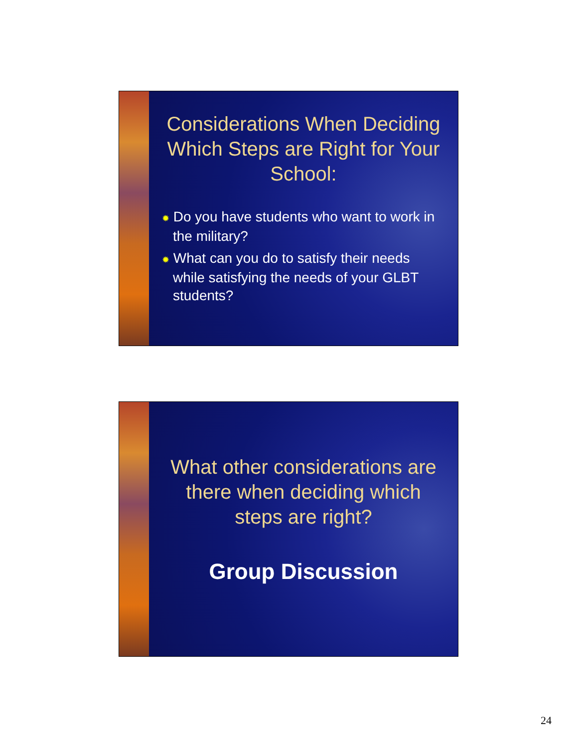Considerations When Deciding Which Steps are Right for Your School:
✹ Do you have students who want to work in the military?
✹ What can you do to satisfy their needs while satisfying the needs of your GLBT students?
What other considerations are there when deciding which steps are right?
Group Discussion
24